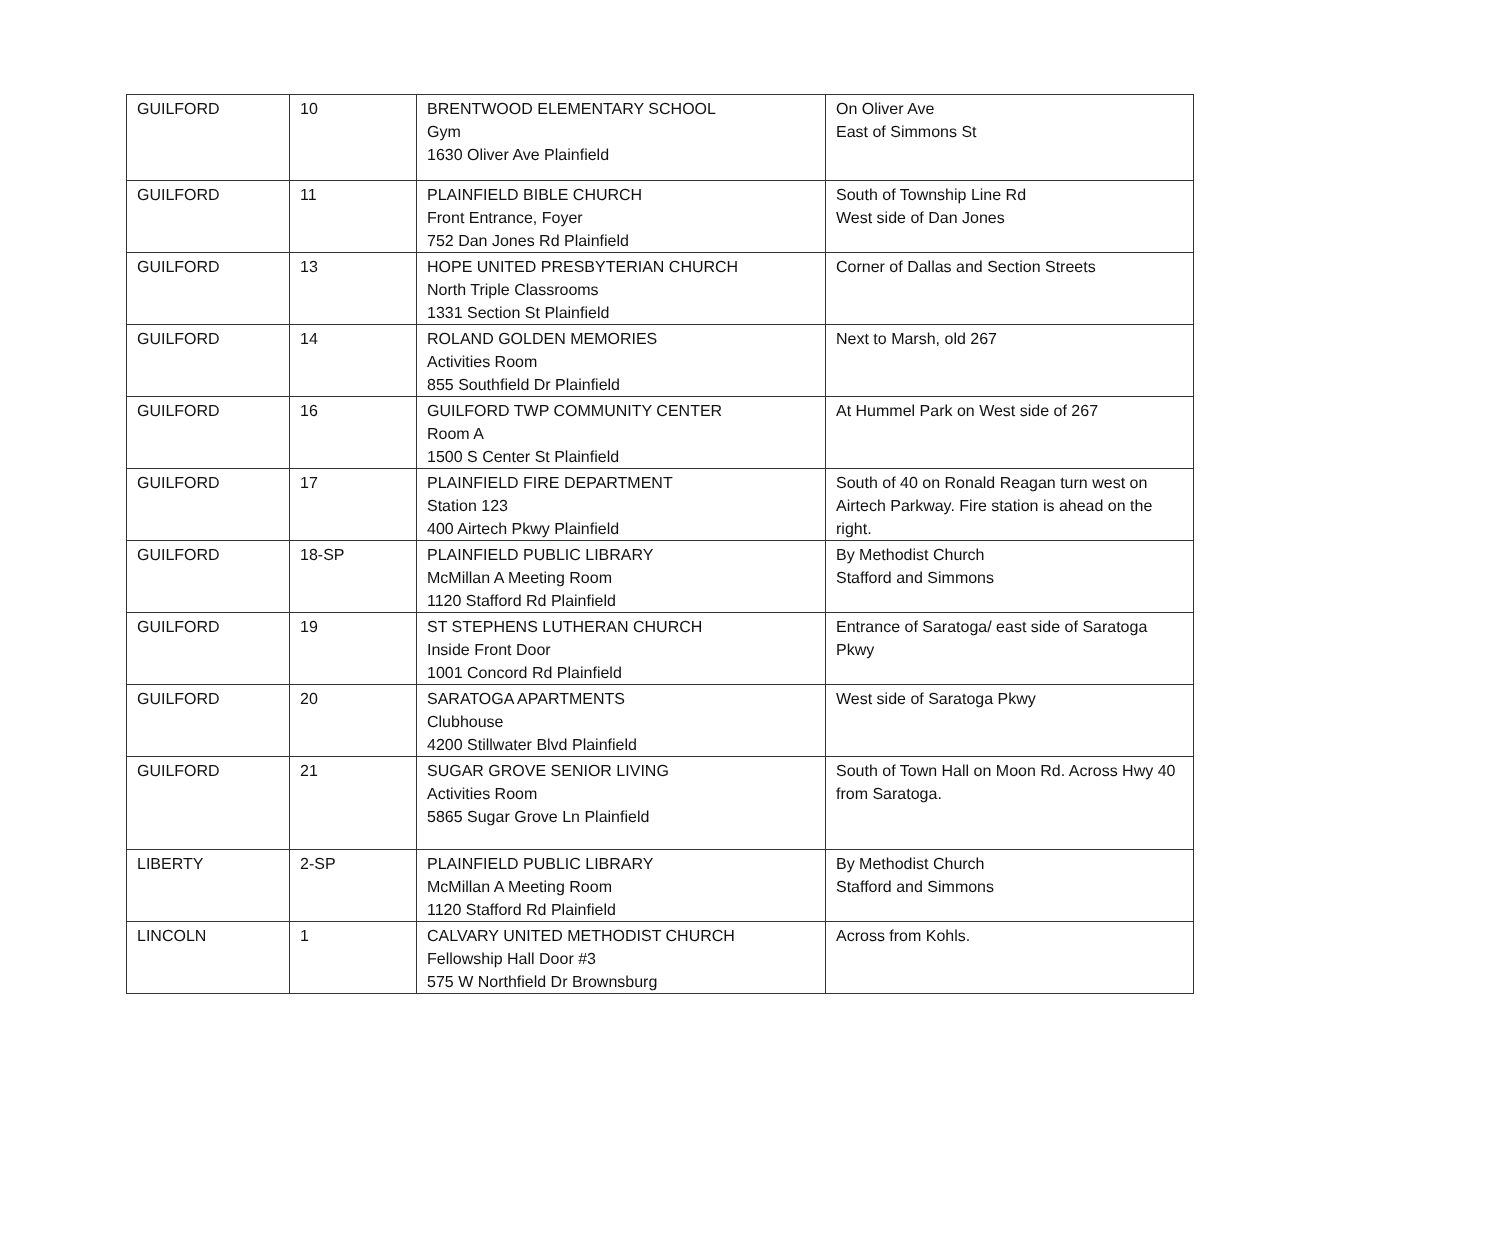| GUILFORD | 10 | BRENTWOOD ELEMENTARY SCHOOL Gym 1630 Oliver Ave Plainfield | On Oliver Ave East of Simmons St |
| GUILFORD | 11 | PLAINFIELD BIBLE CHURCH Front Entrance, Foyer 752 Dan Jones Rd Plainfield | South of Township Line Rd West side of Dan Jones |
| GUILFORD | 13 | HOPE UNITED PRESBYTERIAN CHURCH North Triple Classrooms 1331 Section St Plainfield | Corner of Dallas and Section Streets |
| GUILFORD | 14 | ROLAND GOLDEN MEMORIES Activities Room 855 Southfield Dr Plainfield | Next to Marsh, old 267 |
| GUILFORD | 16 | GUILFORD TWP COMMUNITY CENTER Room A 1500 S Center St Plainfield | At Hummel Park on West side of 267 |
| GUILFORD | 17 | PLAINFIELD FIRE DEPARTMENT Station 123 400 Airtech Pkwy Plainfield | South of 40 on Ronald Reagan turn west on Airtech Parkway. Fire station is ahead on the right. |
| GUILFORD | 18-SP | PLAINFIELD PUBLIC LIBRARY McMillan A Meeting Room 1120 Stafford Rd Plainfield | By Methodist Church Stafford and Simmons |
| GUILFORD | 19 | ST STEPHENS LUTHERAN CHURCH Inside Front Door 1001 Concord Rd Plainfield | Entrance of Saratoga/ east side of Saratoga Pkwy |
| GUILFORD | 20 | SARATOGA APARTMENTS Clubhouse 4200 Stillwater Blvd Plainfield | West side of Saratoga Pkwy |
| GUILFORD | 21 | SUGAR GROVE SENIOR LIVING Activities Room 5865 Sugar Grove Ln Plainfield | South of Town Hall on Moon Rd. Across Hwy 40 from Saratoga. |
| LIBERTY | 2-SP | PLAINFIELD PUBLIC LIBRARY McMillan A Meeting Room 1120 Stafford Rd Plainfield | By Methodist Church Stafford and Simmons |
| LINCOLN | 1 | CALVARY UNITED METHODIST CHURCH Fellowship Hall Door #3 575 W Northfield Dr Brownsburg | Across from Kohls. |